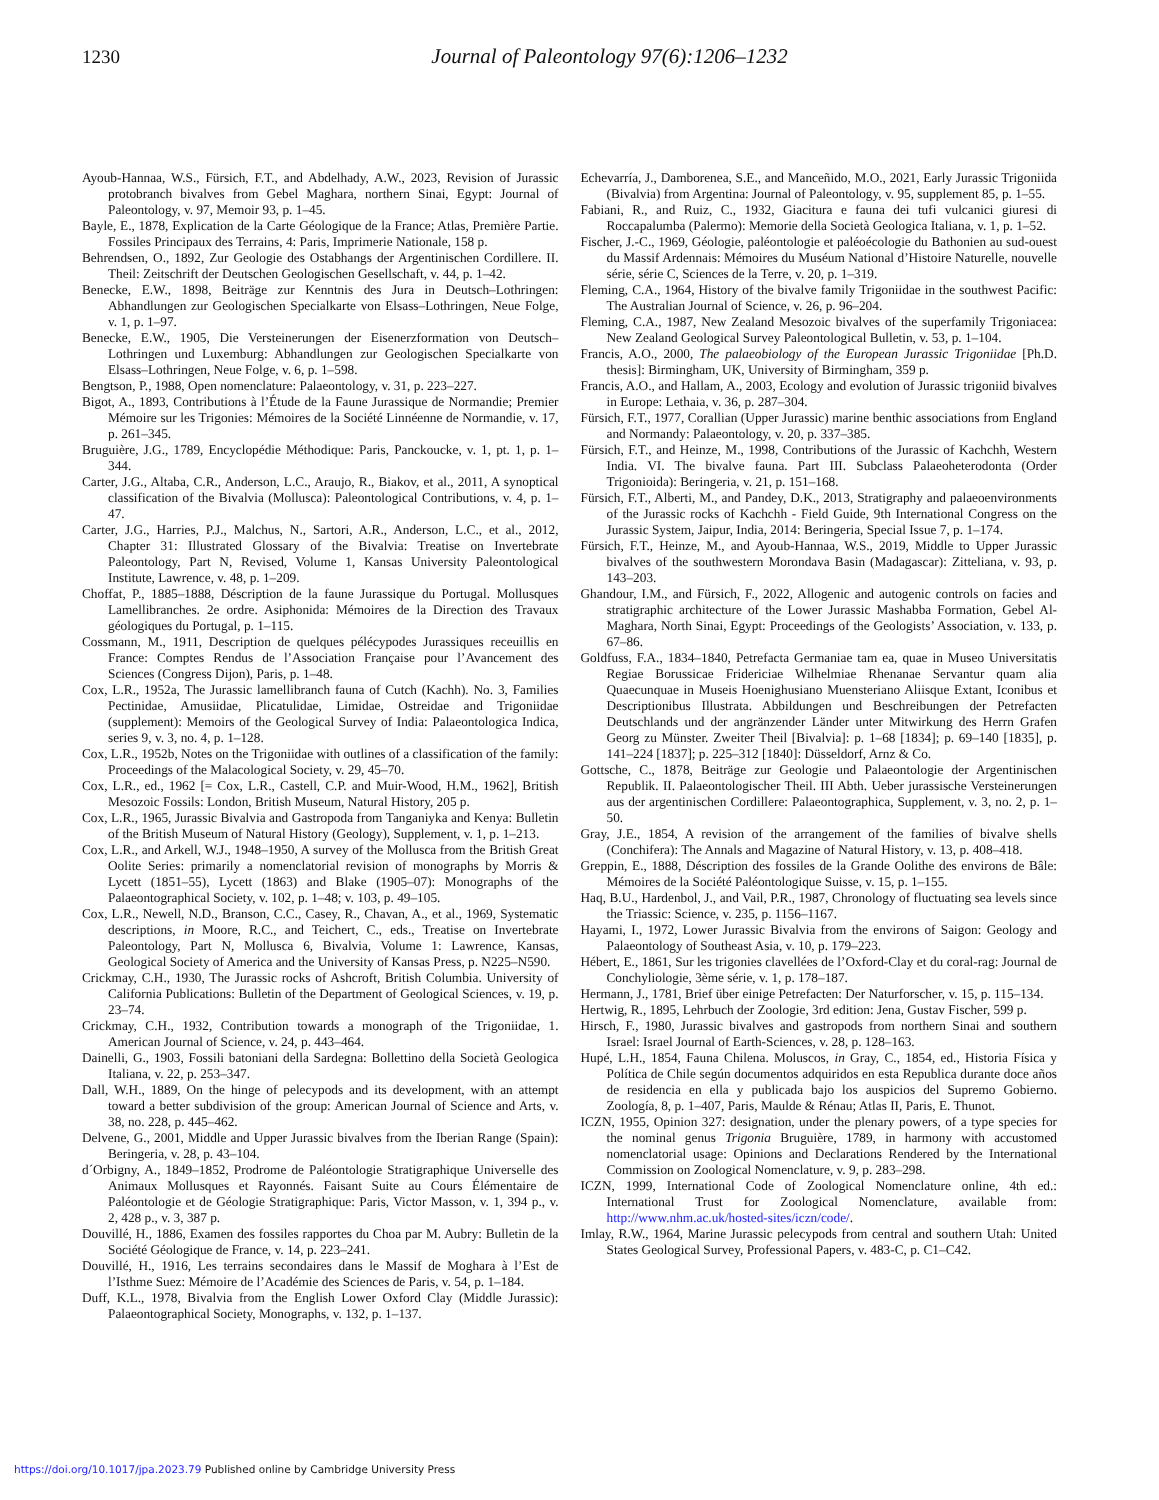1230
Journal of Paleontology 97(6):1206–1232
Ayoub-Hannaa, W.S., Fürsich, F.T., and Abdelhady, A.W., 2023, Revision of Jurassic protobranch bivalves from Gebel Maghara, northern Sinai, Egypt: Journal of Paleontology, v. 97, Memoir 93, p. 1–45.
Bayle, E., 1878, Explication de la Carte Géologique de la France; Atlas, Première Partie. Fossiles Principaux des Terrains, 4: Paris, Imprimerie Nationale, 158 p.
Behrendsen, O., 1892, Zur Geologie des Ostabhangs der Argentinischen Cordillere. II. Theil: Zeitschrift der Deutschen Geologischen Gesellschaft, v. 44, p. 1–42.
Benecke, E.W., 1898, Beiträge zur Kenntnis des Jura in Deutsch–Lothringen: Abhandlungen zur Geologischen Specialkarte von Elsass–Lothringen, Neue Folge, v. 1, p. 1–97.
Benecke, E.W., 1905, Die Versteinerungen der Eisenerzformation von Deutsch–Lothringen und Luxemburg: Abhandlungen zur Geologischen Specialkarte von Elsass–Lothringen, Neue Folge, v. 6, p. 1–598.
Bengtson, P., 1988, Open nomenclature: Palaeontology, v. 31, p. 223–227.
Bigot, A., 1893, Contributions à l’Étude de la Faune Jurassique de Normandie; Premier Mémoire sur les Trigonies: Mémoires de la Société Linnéenne de Normandie, v. 17, p. 261–345.
Bruguière, J.G., 1789, Encyclopédie Méthodique: Paris, Panckoucke, v. 1, pt. 1, p. 1–344.
Carter, J.G., Altaba, C.R., Anderson, L.C., Araujo, R., Biakov, et al., 2011, A synoptical classification of the Bivalvia (Mollusca): Paleontological Contributions, v. 4, p. 1–47.
Carter, J.G., Harries, P.J., Malchus, N., Sartori, A.R., Anderson, L.C., et al., 2012, Chapter 31: Illustrated Glossary of the Bivalvia: Treatise on Invertebrate Paleontology, Part N, Revised, Volume 1, Kansas University Paleontological Institute, Lawrence, v. 48, p. 1–209.
Choffat, P., 1885–1888, Déscription de la faune Jurassique du Portugal. Mollusques Lamellibranches. 2e ordre. Asiphonida: Mémoires de la Direction des Travaux géologiques du Portugal, p. 1–115.
Cossmann, M., 1911, Description de quelques pélécypodes Jurassiques receuillis en France: Comptes Rendus de l’Association Française pour l’Avancement des Sciences (Congress Dijon), Paris, p. 1–48.
Cox, L.R., 1952a, The Jurassic lamellibranch fauna of Cutch (Kachh). No. 3, Families Pectinidae, Amusiidae, Plicatulidae, Limidae, Ostreidae and Trigoniidae (supplement): Memoirs of the Geological Survey of India: Palaeontologica Indica, series 9, v. 3, no. 4, p. 1–128.
Cox, L.R., 1952b, Notes on the Trigoniidae with outlines of a classification of the family: Proceedings of the Malacological Society, v. 29, 45–70.
Cox, L.R., ed., 1962 [= Cox, L.R., Castell, C.P. and Muir-Wood, H.M., 1962], British Mesozoic Fossils: London, British Museum, Natural History, 205 p.
Cox, L.R., 1965, Jurassic Bivalvia and Gastropoda from Tanganiyka and Kenya: Bulletin of the British Museum of Natural History (Geology), Supplement, v. 1, p. 1–213.
Cox, L.R., and Arkell, W.J., 1948–1950, A survey of the Mollusca from the British Great Oolite Series: primarily a nomenclatorial revision of monographs by Morris & Lycett (1851–55), Lycett (1863) and Blake (1905–07): Monographs of the Palaeontographical Society, v. 102, p. 1–48; v. 103, p. 49–105.
Cox, L.R., Newell, N.D., Branson, C.C., Casey, R., Chavan, A., et al., 1969, Systematic descriptions, in Moore, R.C., and Teichert, C., eds., Treatise on Invertebrate Paleontology, Part N, Mollusca 6, Bivalvia, Volume 1: Lawrence, Kansas, Geological Society of America and the University of Kansas Press, p. N225–N590.
Crickmay, C.H., 1930, The Jurassic rocks of Ashcroft, British Columbia. University of California Publications: Bulletin of the Department of Geological Sciences, v. 19, p. 23–74.
Crickmay, C.H., 1932, Contribution towards a monograph of the Trigoniidae, 1. American Journal of Science, v. 24, p. 443–464.
Dainelli, G., 1903, Fossili batoniani della Sardegna: Bollettino della Società Geologica Italiana, v. 22, p. 253–347.
Dall, W.H., 1889, On the hinge of pelecypods and its development, with an attempt toward a better subdivision of the group: American Journal of Science and Arts, v. 38, no. 228, p. 445–462.
Delvene, G., 2001, Middle and Upper Jurassic bivalves from the Iberian Range (Spain): Beringeria, v. 28, p. 43–104.
d´Orbigny, A., 1849–1852, Prodrome de Paléontologie Stratigraphique Universelle des Animaux Mollusques et Rayonnés. Faisant Suite au Cours Élémentaire de Paléontologie et de Géologie Stratigraphique: Paris, Victor Masson, v. 1, 394 p., v. 2, 428 p., v. 3, 387 p.
Douvillé, H., 1886, Examen des fossiles rapportes du Choa par M. Aubry: Bulletin de la Société Géologique de France, v. 14, p. 223–241.
Douvillé, H., 1916, Les terrains secondaires dans le Massif de Moghara à l’Est de l’Isthme Suez: Mémoire de l’Académie des Sciences de Paris, v. 54, p. 1–184.
Duff, K.L., 1978, Bivalvia from the English Lower Oxford Clay (Middle Jurassic): Palaeontographical Society, Monographs, v. 132, p. 1–137.
Echevarría, J., Damborenea, S.E., and Manceñido, M.O., 2021, Early Jurassic Trigoniida (Bivalvia) from Argentina: Journal of Paleontology, v. 95, supplement 85, p. 1–55.
Fabiani, R., and Ruiz, C., 1932, Giacitura e fauna dei tufi vulcanici giuresi di Roccapalumba (Palermo): Memorie della Società Geologica Italiana, v. 1, p. 1–52.
Fischer, J.-C., 1969, Géologie, paléontologie et paléoécologie du Bathonien au sud-ouest du Massif Ardennais: Mémoires du Muséum National d’Histoire Naturelle, nouvelle série, série C, Sciences de la Terre, v. 20, p. 1–319.
Fleming, C.A., 1964, History of the bivalve family Trigoniidae in the southwest Pacific: The Australian Journal of Science, v. 26, p. 96–204.
Fleming, C.A., 1987, New Zealand Mesozoic bivalves of the superfamily Trigoniacea: New Zealand Geological Survey Paleontological Bulletin, v. 53, p. 1–104.
Francis, A.O., 2000, The palaeobiology of the European Jurassic Trigoniidae [Ph.D. thesis]: Birmingham, UK, University of Birmingham, 359 p.
Francis, A.O., and Hallam, A., 2003, Ecology and evolution of Jurassic trigoniid bivalves in Europe: Lethaia, v. 36, p. 287–304.
Fürsich, F.T., 1977, Corallian (Upper Jurassic) marine benthic associations from England and Normandy: Palaeontology, v. 20, p. 337–385.
Fürsich, F.T., and Heinze, M., 1998, Contributions of the Jurassic of Kachchh, Western India. VI. The bivalve fauna. Part III. Subclass Palaeoheterodonta (Order Trigonioida): Beringeria, v. 21, p. 151–168.
Fürsich, F.T., Alberti, M., and Pandey, D.K., 2013, Stratigraphy and palaeoenvironments of the Jurassic rocks of Kachchh - Field Guide, 9th International Congress on the Jurassic System, Jaipur, India, 2014: Beringeria, Special Issue 7, p. 1–174.
Fürsich, F.T., Heinze, M., and Ayoub-Hannaa, W.S., 2019, Middle to Upper Jurassic bivalves of the southwestern Morondava Basin (Madagascar): Zitteliana, v. 93, p. 143–203.
Ghandour, I.M., and Fürsich, F., 2022, Allogenic and autogenic controls on facies and stratigraphic architecture of the Lower Jurassic Mashabba Formation, Gebel Al-Maghara, North Sinai, Egypt: Proceedings of the Geologists’ Association, v. 133, p. 67–86.
Goldfuss, F.A., 1834–1840, Petrefacta Germaniae tam ea, quae in Museo Universitatis Regiae Borussicae Fridericiae Wilhelmiae Rhenanae Servantur quam alia Quaecunquae in Museis Hoenighusiano Muensteriano Aliisque Extant, Iconibus et Descriptionibus Illustrata. Abbildungen und Beschreibungen der Petrefacten Deutschlands und der angränzender Länder unter Mitwirkung des Herrn Grafen Georg zu Münster. Zweiter Theil [Bivalvia]: p. 1–68 [1834]; p. 69–140 [1835], p. 141–224 [1837]; p. 225–312 [1840]: Düsseldorf, Arnz & Co.
Gottsche, C., 1878, Beiträge zur Geologie und Palaeontologie der Argentinischen Republik. II. Palaeontologischer Theil. III Abth. Ueber jurassische Versteinerungen aus der argentinischen Cordillere: Palaeontographica, Supplement, v. 3, no. 2, p. 1–50.
Gray, J.E., 1854, A revision of the arrangement of the families of bivalve shells (Conchifera): The Annals and Magazine of Natural History, v. 13, p. 408–418.
Greppin, E., 1888, Déscription des fossiles de la Grande Oolithe des environs de Bâle: Mémoires de la Société Paléontologique Suisse, v. 15, p. 1–155.
Haq, B.U., Hardenbol, J., and Vail, P.R., 1987, Chronology of fluctuating sea levels since the Triassic: Science, v. 235, p. 1156–1167.
Hayami, I., 1972, Lower Jurassic Bivalvia from the environs of Saigon: Geology and Palaeontology of Southeast Asia, v. 10, p. 179–223.
Hébert, E., 1861, Sur les trigonies clavellées de l’Oxford-Clay et du coral-rag: Journal de Conchyliologie, 3ème série, v. 1, p. 178–187.
Hermann, J., 1781, Brief über einige Petrefacten: Der Naturforscher, v. 15, p. 115–134.
Hertwig, R., 1895, Lehrbuch der Zoologie, 3rd edition: Jena, Gustav Fischer, 599 p.
Hirsch, F., 1980, Jurassic bivalves and gastropods from northern Sinai and southern Israel: Israel Journal of Earth-Sciences, v. 28, p. 128–163.
Hupé, L.H., 1854, Fauna Chilena. Moluscos, in Gray, C., 1854, ed., Historia Física y Política de Chile según documentos adquiridos en esta Republica durante doce años de residencia en ella y publicada bajo los auspicios del Supremo Gobierno. Zoología, 8, p. 1–407, Paris, Maulde & Rénau; Atlas II, Paris, E. Thunot.
ICZN, 1955, Opinion 327: designation, under the plenary powers, of a type species for the nominal genus Trigonia Bruguière, 1789, in harmony with accustomed nomenclatorial usage: Opinions and Declarations Rendered by the International Commission on Zoological Nomenclature, v. 9, p. 283–298.
ICZN, 1999, International Code of Zoological Nomenclature online, 4th ed.: International Trust for Zoological Nomenclature, available from: http://www.nhm.ac.uk/hosted-sites/iczn/code/.
Imlay, R.W., 1964, Marine Jurassic pelecypods from central and southern Utah: United States Geological Survey, Professional Papers, v. 483-C, p. C1–C42.
https://doi.org/10.1017/jpa.2023.79 Published online by Cambridge University Press